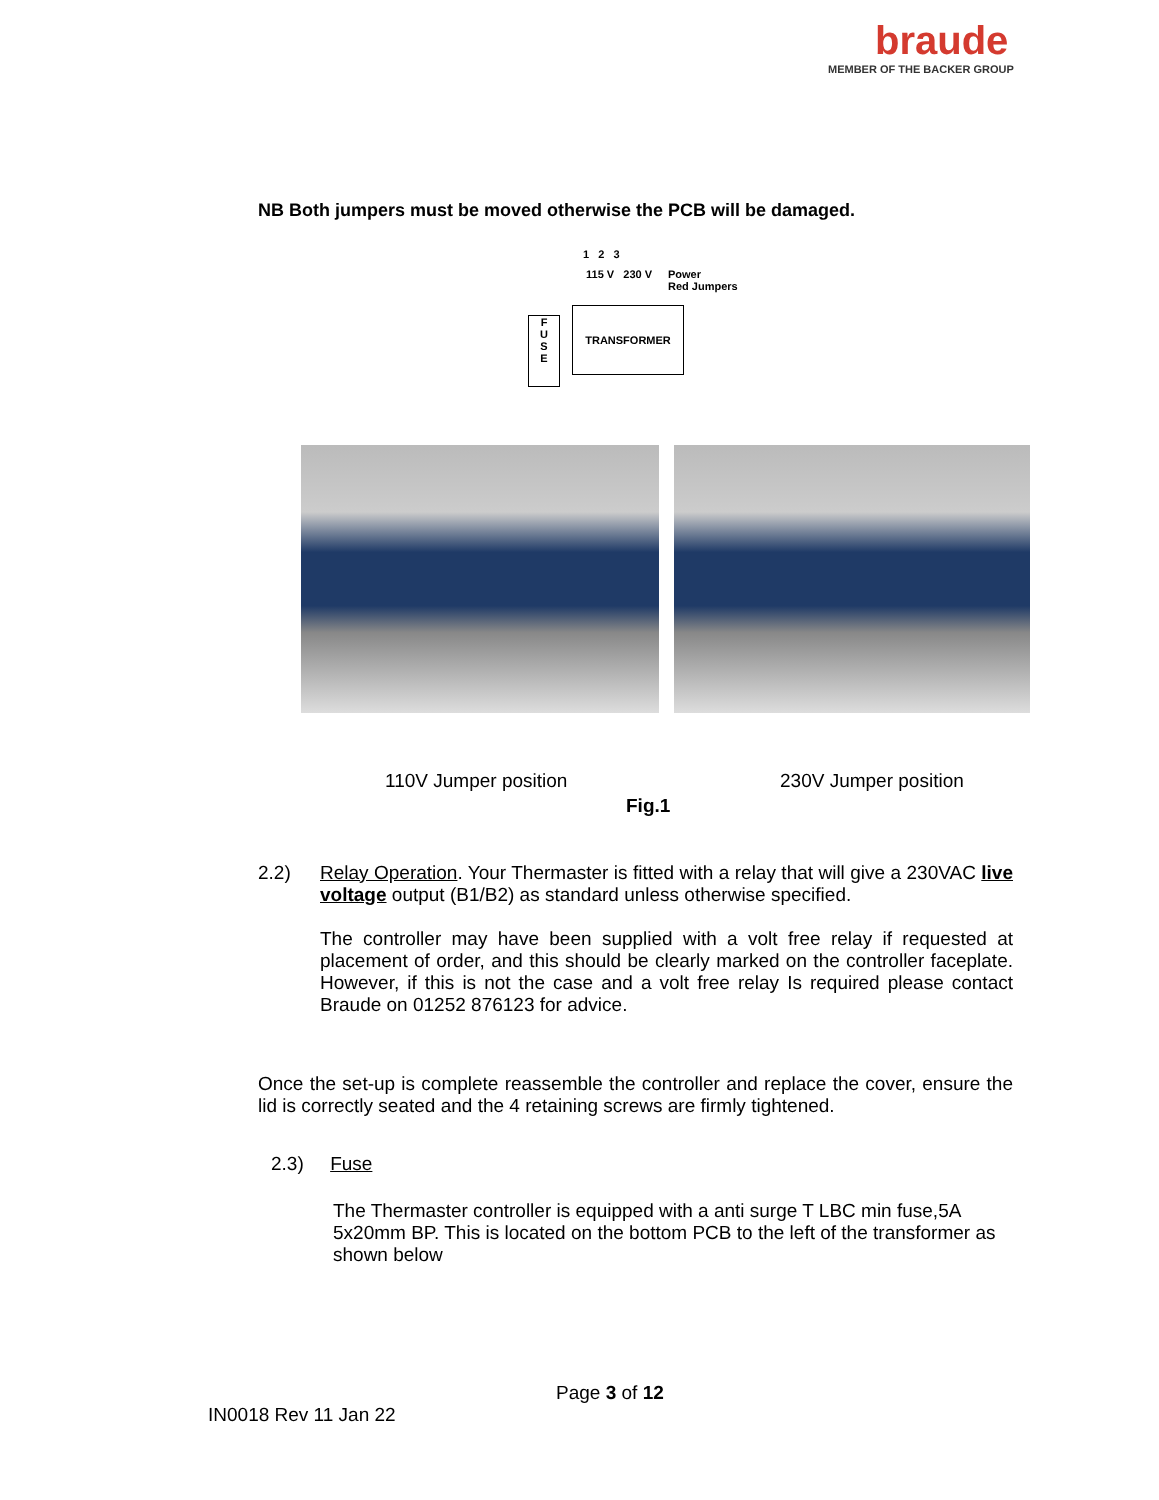braude
MEMBER OF THE BACKER GROUP
NB Both jumpers must be moved otherwise the PCB will be damaged.
1 2 3
115 V 230 V
Power
Red Jumpers
F
U
S
E
TRANSFORMER
110V Jumper position 230V Jumper position
Fig.1
2.2)
Relay Operation. Your Thermaster is fitted with a relay that will give a 230VAC live voltage output (B1/B2) as standard unless otherwise specified.
The controller may have been supplied with a volt free relay if requested at placement of order, and this should be clearly marked on the controller faceplate. However, if this is not the case and a volt free relay Is required please contact Braude on 01252 876123 for advice.
Once the set-up is complete reassemble the controller and replace the cover, ensure the lid is correctly seated and the 4 retaining screws are firmly tightened.
2.3) Fuse
The Thermaster controller is equipped with a anti surge T LBC min fuse,5A 5x20mm BP. This is located on the bottom PCB to the left of the transformer as shown below
Page 3 of 12
IN0018 Rev 11 Jan 22